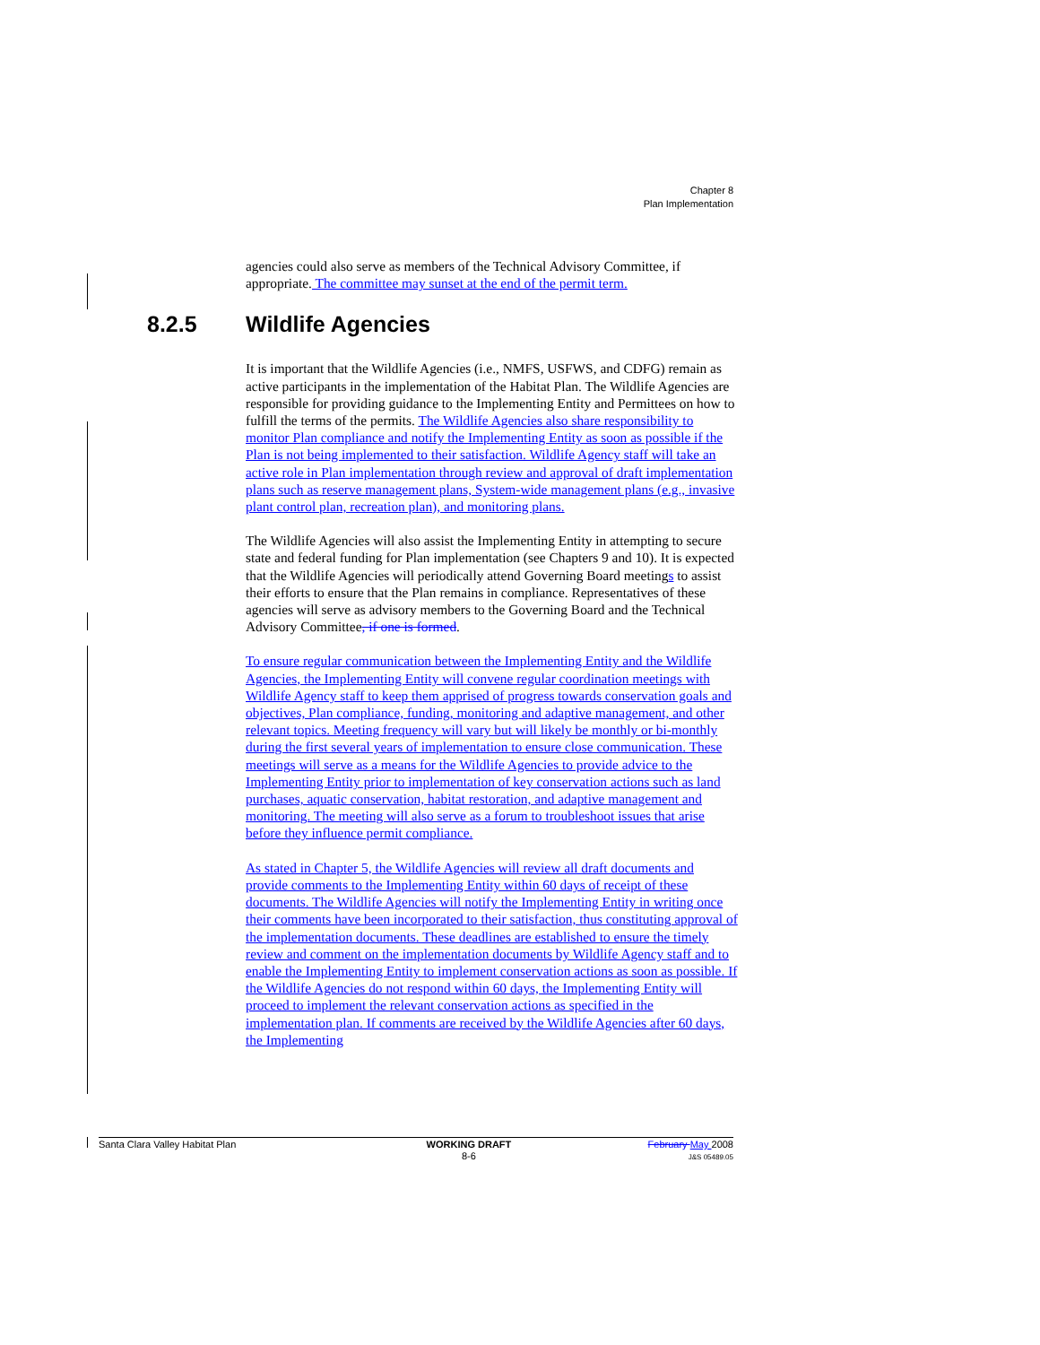Chapter 8
Plan Implementation
agencies could also serve as members of the Technical Advisory Committee, if appropriate. The committee may sunset at the end of the permit term.
8.2.5 Wildlife Agencies
It is important that the Wildlife Agencies (i.e., NMFS, USFWS, and CDFG) remain as active participants in the implementation of the Habitat Plan. The Wildlife Agencies are responsible for providing guidance to the Implementing Entity and Permittees on how to fulfill the terms of the permits. The Wildlife Agencies also share responsibility to monitor Plan compliance and notify the Implementing Entity as soon as possible if the Plan is not being implemented to their satisfaction. Wildlife Agency staff will take an active role in Plan implementation through review and approval of draft implementation plans such as reserve management plans, System-wide management plans (e.g., invasive plant control plan, recreation plan), and monitoring plans.
The Wildlife Agencies will also assist the Implementing Entity in attempting to secure state and federal funding for Plan implementation (see Chapters 9 and 10). It is expected that the Wildlife Agencies will periodically attend Governing Board meetings to assist their efforts to ensure that the Plan remains in compliance. Representatives of these agencies will serve as advisory members to the Governing Board and the Technical Advisory Committee, if one is formed.
To ensure regular communication between the Implementing Entity and the Wildlife Agencies, the Implementing Entity will convene regular coordination meetings with Wildlife Agency staff to keep them apprised of progress towards conservation goals and objectives, Plan compliance, funding, monitoring and adaptive management, and other relevant topics. Meeting frequency will vary but will likely be monthly or bi-monthly during the first several years of implementation to ensure close communication. These meetings will serve as a means for the Wildlife Agencies to provide advice to the Implementing Entity prior to implementation of key conservation actions such as land purchases, aquatic conservation, habitat restoration, and adaptive management and monitoring. The meeting will also serve as a forum to troubleshoot issues that arise before they influence permit compliance.
As stated in Chapter 5, the Wildlife Agencies will review all draft documents and provide comments to the Implementing Entity within 60 days of receipt of these documents. The Wildlife Agencies will notify the Implementing Entity in writing once their comments have been incorporated to their satisfaction, thus constituting approval of the implementation documents. These deadlines are established to ensure the timely review and comment on the implementation documents by Wildlife Agency staff and to enable the Implementing Entity to implement conservation actions as soon as possible. If the Wildlife Agencies do not respond within 60 days, the Implementing Entity will proceed to implement the relevant conservation actions as specified in the implementation plan. If comments are received by the Wildlife Agencies after 60 days, the Implementing
Santa Clara Valley Habitat Plan
WORKING DRAFT
8-6
February May 2008
J&S 05489.05